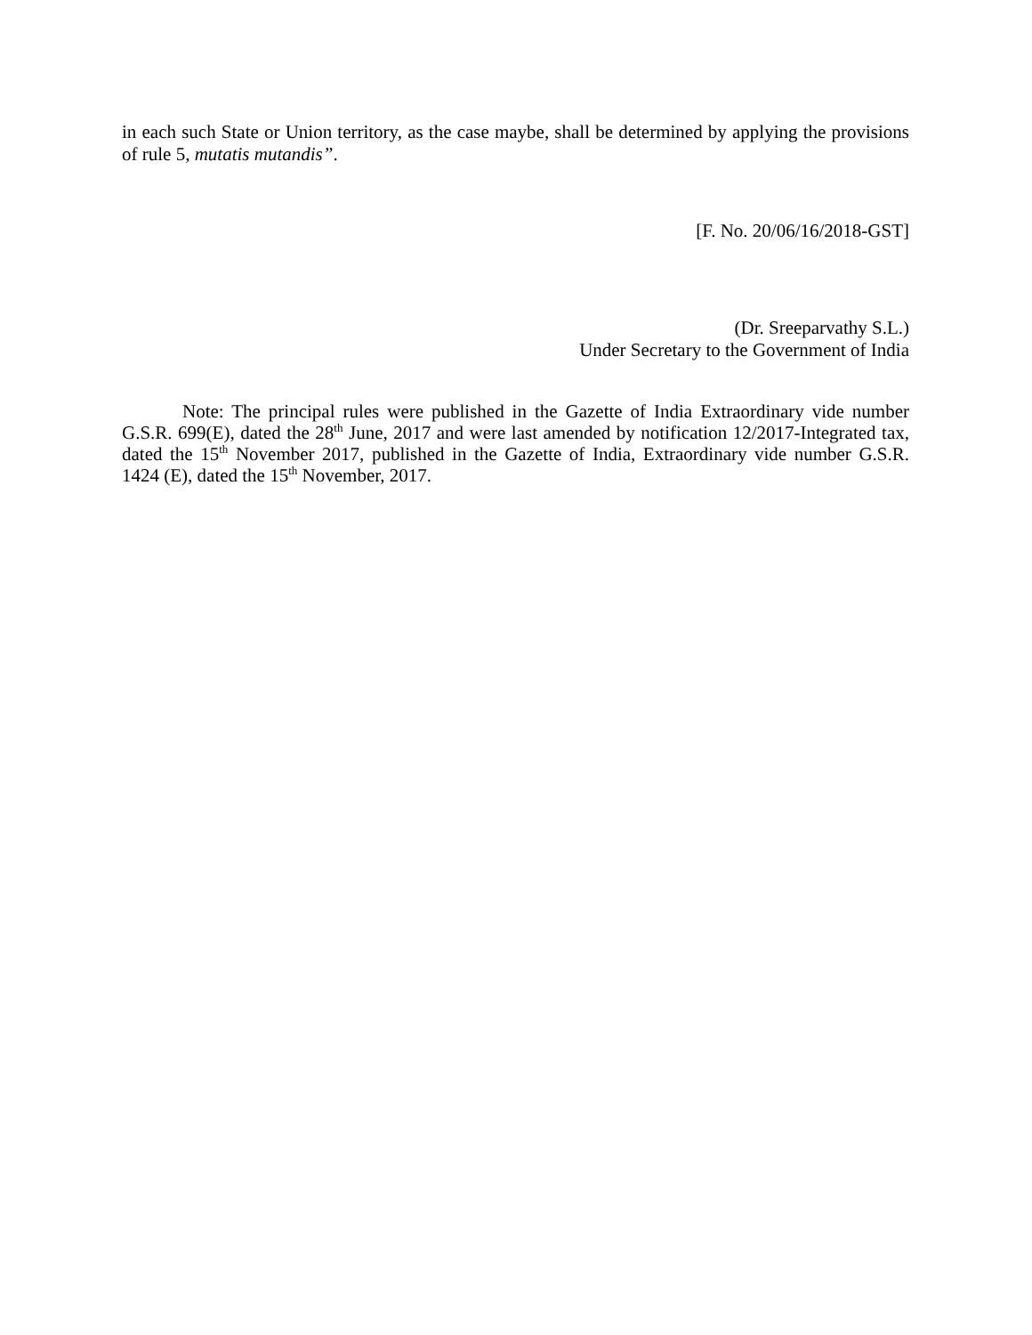in each such State or Union territory, as the case maybe, shall be determined by applying the provisions of rule 5, mutatis mutandis”.
[F. No. 20/06/16/2018-GST]
(Dr. Sreeparvathy S.L.)
Under Secretary to the Government of India
Note: The principal rules were published in the Gazette of India Extraordinary vide number G.S.R. 699(E), dated the 28<sup>th</sup> June, 2017 and were last amended by notification 12/2017-Integrated tax, dated the 15<sup>th</sup> November 2017, published in the Gazette of India, Extraordinary vide number G.S.R. 1424 (E), dated the 15<sup>th</sup> November, 2017.